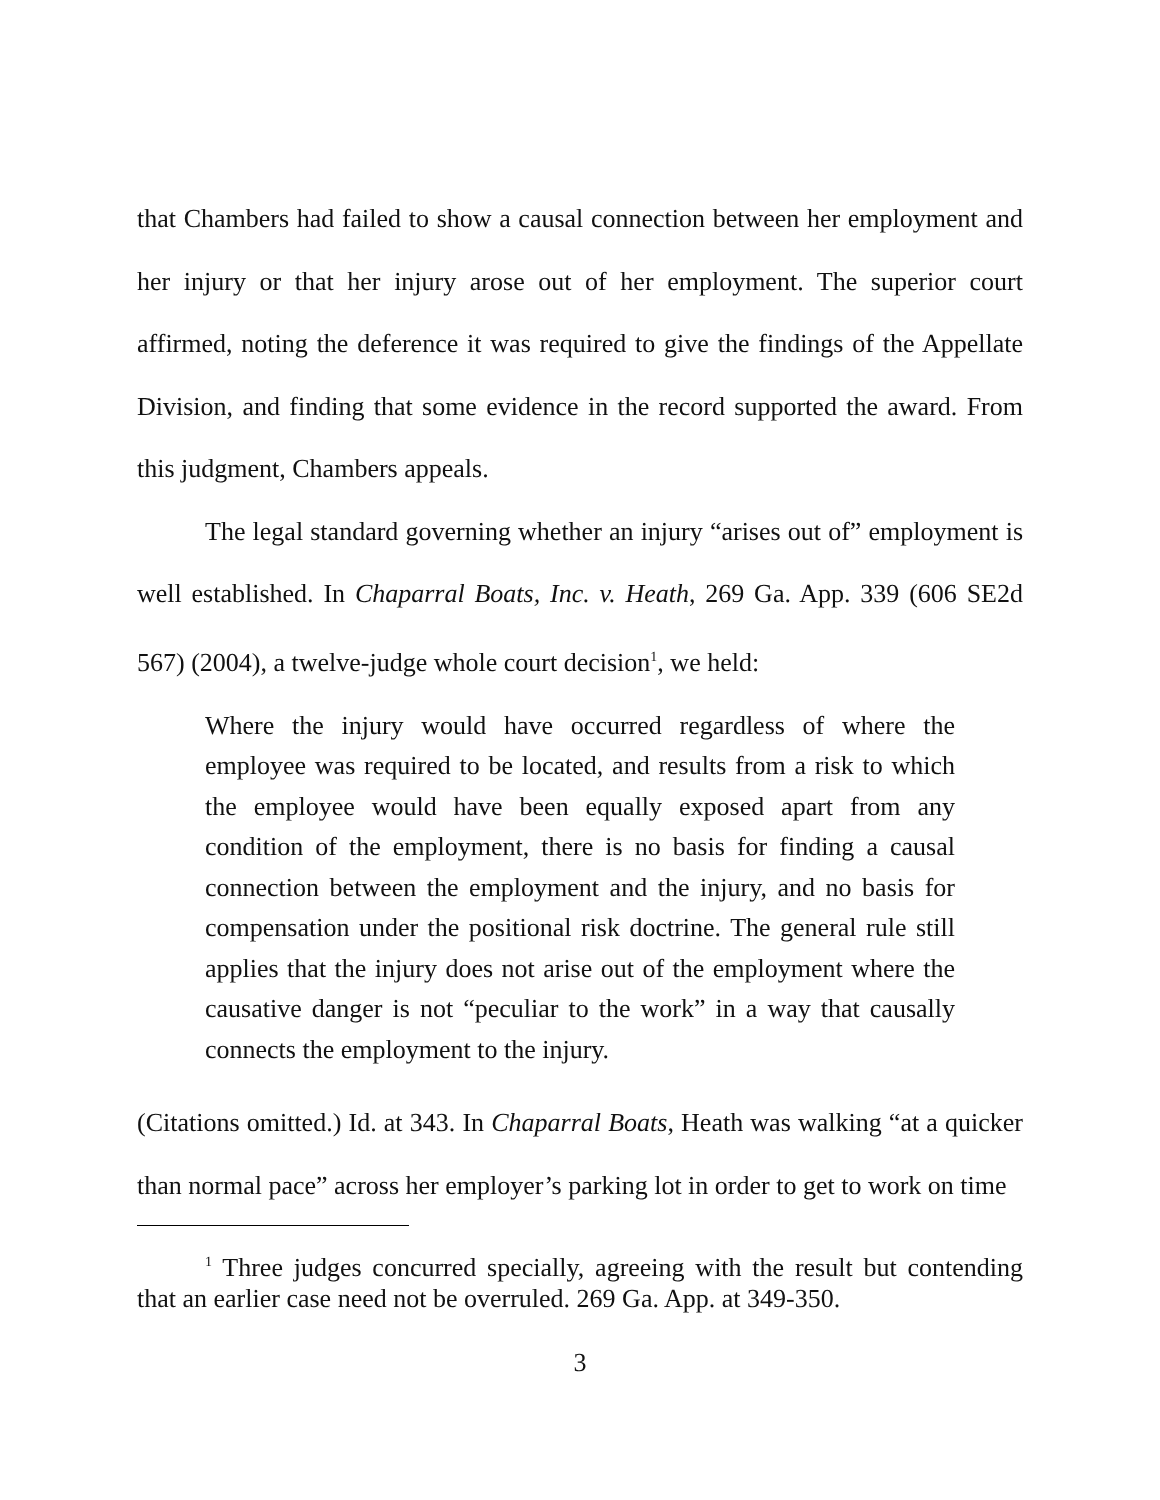that Chambers had failed to show a causal connection between her employment and her injury or that her injury arose out of her employment. The superior court affirmed, noting the deference it was required to give the findings of the Appellate Division, and finding that some evidence in the record supported the award. From this judgment, Chambers appeals.
The legal standard governing whether an injury “arises out of” employment is well established. In Chaparral Boats, Inc. v. Heath, 269 Ga. App. 339 (606 SE2d 567) (2004), a twelve-judge whole court decision<sup>1</sup>, we held:
Where the injury would have occurred regardless of where the employee was required to be located, and results from a risk to which the employee would have been equally exposed apart from any condition of the employment, there is no basis for finding a causal connection between the employment and the injury, and no basis for compensation under the positional risk doctrine. The general rule still applies that the injury does not arise out of the employment where the causative danger is not “peculiar to the work” in a way that causally connects the employment to the injury.
(Citations omitted.) Id. at 343. In Chaparral Boats, Heath was walking “at a quicker than normal pace” across her employer’s parking lot in order to get to work on time
<sup>1</sup> Three judges concurred specially, agreeing with the result but contending that an earlier case need not be overruled. 269 Ga. App. at 349-350.
3